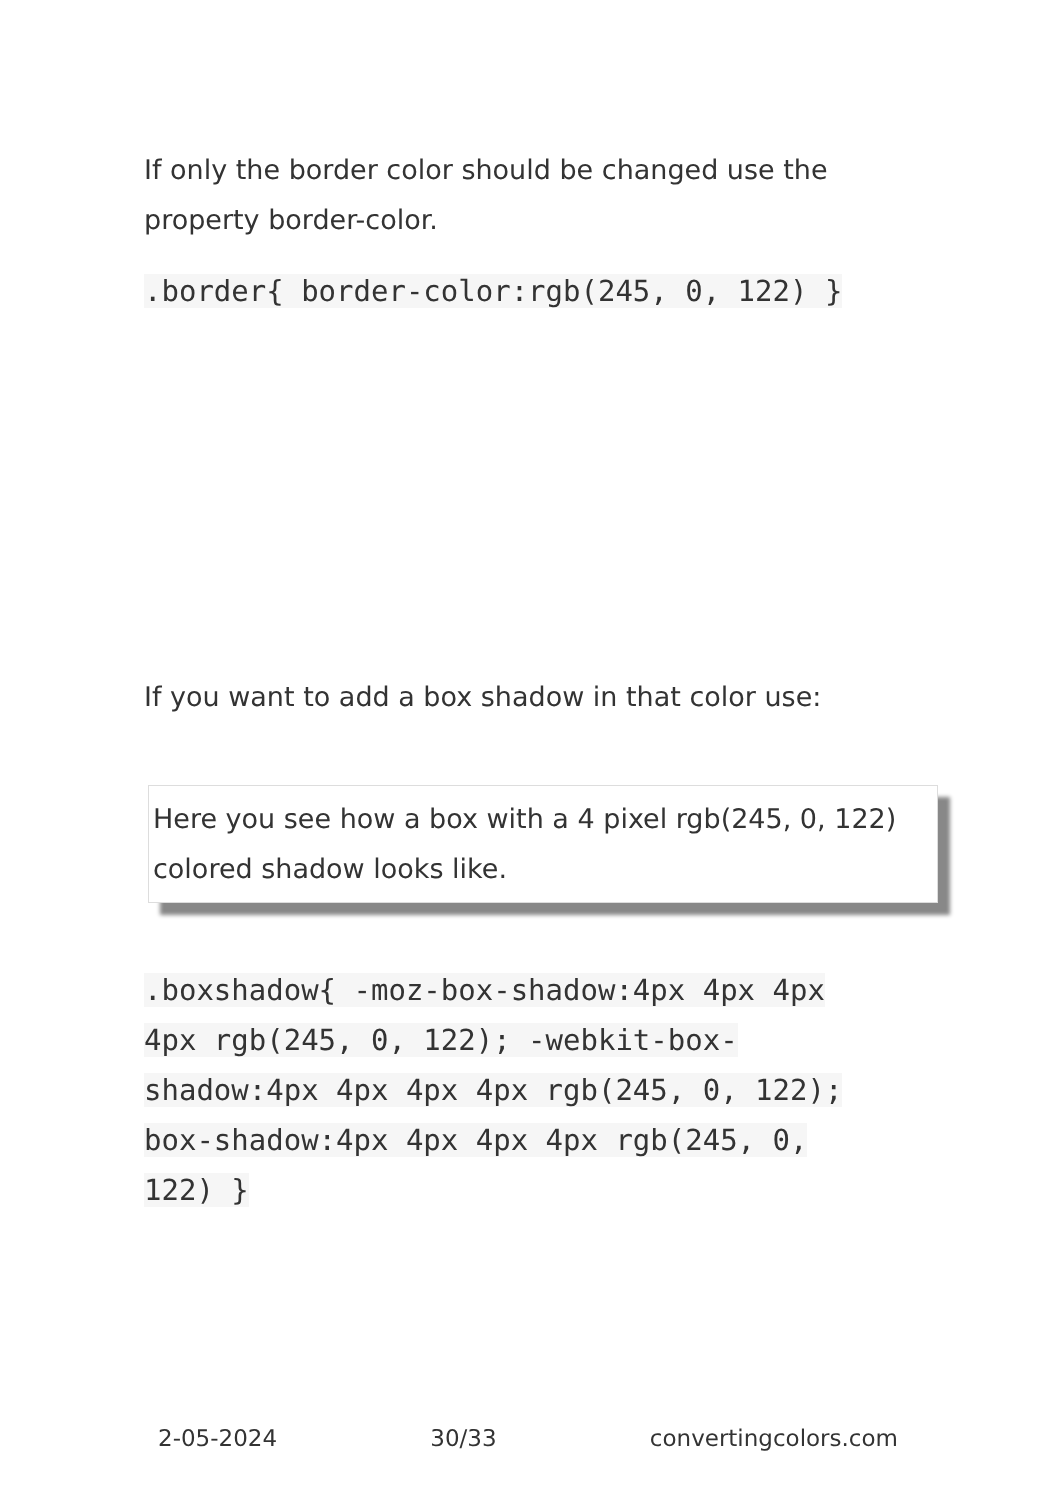If only the border color should be changed use the property border-color.
.border{ border-color:rgb(245, 0, 122) }
If you want to add a box shadow in that color use:
Here you see how a box with a 4 pixel rgb(245, 0, 122) colored shadow looks like.
.boxshadow{ -moz-box-shadow:4px 4px 4px 4px rgb(245, 0, 122); -webkit-box-shadow:4px 4px 4px 4px rgb(245, 0, 122); box-shadow:4px 4px 4px 4px rgb(245, 0, 122) }
2-05-2024 30/33 convertingcolors.com